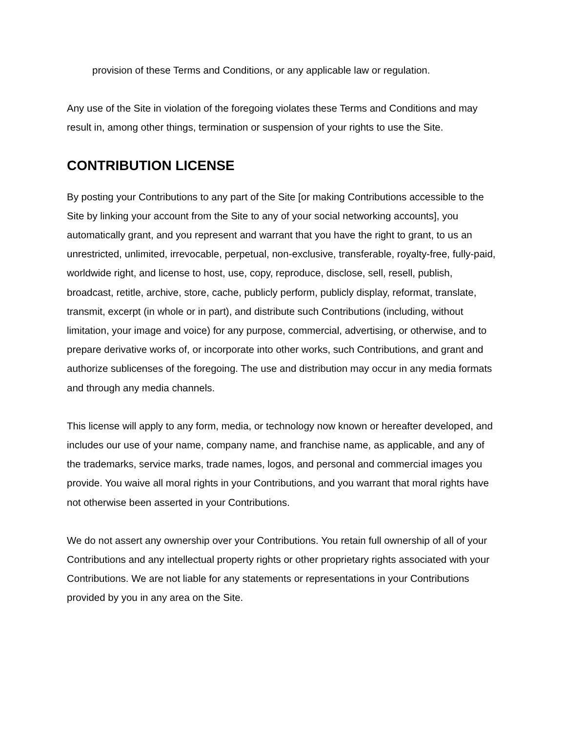provision of these Terms and Conditions, or any applicable law or regulation.
Any use of the Site in violation of the foregoing violates these Terms and Conditions and may result in, among other things, termination or suspension of your rights to use the Site.
CONTRIBUTION LICENSE
By posting your Contributions to any part of the Site [or making Contributions accessible to the Site by linking your account from the Site to any of your social networking accounts], you automatically grant, and you represent and warrant that you have the right to grant, to us an unrestricted, unlimited, irrevocable, perpetual, non-exclusive, transferable, royalty-free, fully-paid, worldwide right, and license to host, use, copy, reproduce, disclose, sell, resell, publish, broadcast, retitle, archive, store, cache, publicly perform, publicly display, reformat, translate, transmit, excerpt (in whole or in part), and distribute such Contributions (including, without limitation, your image and voice) for any purpose, commercial, advertising, or otherwise, and to prepare derivative works of, or incorporate into other works, such Contributions, and grant and authorize sublicenses of the foregoing. The use and distribution may occur in any media formats and through any media channels.
This license will apply to any form, media, or technology now known or hereafter developed, and includes our use of your name, company name, and franchise name, as applicable, and any of the trademarks, service marks, trade names, logos, and personal and commercial images you provide. You waive all moral rights in your Contributions, and you warrant that moral rights have not otherwise been asserted in your Contributions.
We do not assert any ownership over your Contributions. You retain full ownership of all of your Contributions and any intellectual property rights or other proprietary rights associated with your Contributions. We are not liable for any statements or representations in your Contributions provided by you in any area on the Site.